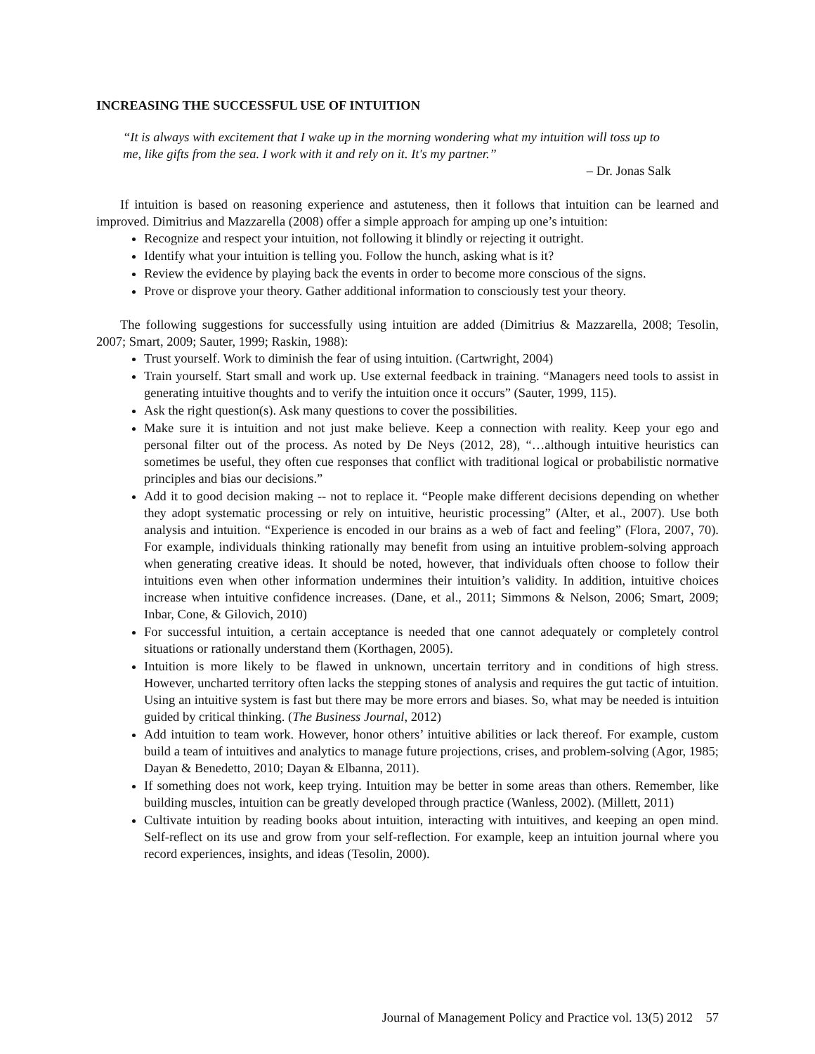INCREASING THE SUCCESSFUL USE OF INTUITION
“It is always with excitement that I wake up in the morning wondering what my intuition will toss up to me, like gifts from the sea. I work with it and rely on it. It's my partner.”
– Dr. Jonas Salk
If intuition is based on reasoning experience and astuteness, then it follows that intuition can be learned and improved. Dimitrius and Mazzarella (2008) offer a simple approach for amping up one’s intuition:
Recognize and respect your intuition, not following it blindly or rejecting it outright.
Identify what your intuition is telling you. Follow the hunch, asking what is it?
Review the evidence by playing back the events in order to become more conscious of the signs.
Prove or disprove your theory. Gather additional information to consciously test your theory.
The following suggestions for successfully using intuition are added (Dimitrius & Mazzarella, 2008; Tesolin, 2007; Smart, 2009; Sauter, 1999; Raskin, 1988):
Trust yourself. Work to diminish the fear of using intuition. (Cartwright, 2004)
Train yourself. Start small and work up. Use external feedback in training. “Managers need tools to assist in generating intuitive thoughts and to verify the intuition once it occurs” (Sauter, 1999, 115).
Ask the right question(s). Ask many questions to cover the possibilities.
Make sure it is intuition and not just make believe. Keep a connection with reality. Keep your ego and personal filter out of the process. As noted by De Neys (2012, 28), “…although intuitive heuristics can sometimes be useful, they often cue responses that conflict with traditional logical or probabilistic normative principles and bias our decisions.”
Add it to good decision making -- not to replace it. “People make different decisions depending on whether they adopt systematic processing or rely on intuitive, heuristic processing” (Alter, et al., 2007). Use both analysis and intuition. “Experience is encoded in our brains as a web of fact and feeling” (Flora, 2007, 70). For example, individuals thinking rationally may benefit from using an intuitive problem-solving approach when generating creative ideas. It should be noted, however, that individuals often choose to follow their intuitions even when other information undermines their intuition’s validity. In addition, intuitive choices increase when intuitive confidence increases. (Dane, et al., 2011; Simmons & Nelson, 2006; Smart, 2009; Inbar, Cone, & Gilovich, 2010)
For successful intuition, a certain acceptance is needed that one cannot adequately or completely control situations or rationally understand them (Korthagen, 2005).
Intuition is more likely to be flawed in unknown, uncertain territory and in conditions of high stress. However, uncharted territory often lacks the stepping stones of analysis and requires the gut tactic of intuition. Using an intuitive system is fast but there may be more errors and biases. So, what may be needed is intuition guided by critical thinking. (The Business Journal, 2012)
Add intuition to team work. However, honor others’ intuitive abilities or lack thereof. For example, custom build a team of intuitives and analytics to manage future projections, crises, and problem-solving (Agor, 1985; Dayan & Benedetto, 2010; Dayan & Elbanna, 2011).
If something does not work, keep trying. Intuition may be better in some areas than others. Remember, like building muscles, intuition can be greatly developed through practice (Wanless, 2002). (Millett, 2011)
Cultivate intuition by reading books about intuition, interacting with intuitives, and keeping an open mind. Self-reflect on its use and grow from your self-reflection. For example, keep an intuition journal where you record experiences, insights, and ideas (Tesolin, 2000).
Journal of Management Policy and Practice vol. 13(5) 2012 57